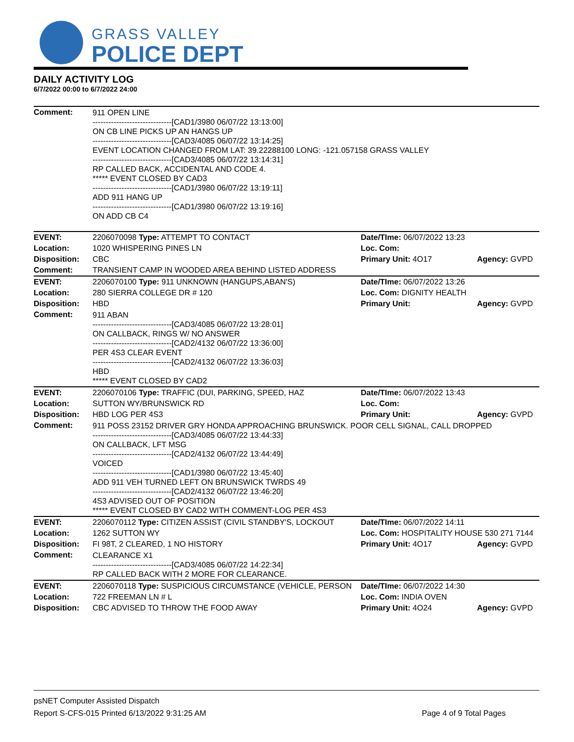GRASS VALLEY
POLICE DEPT
DAILY ACTIVITY LOG
6/7/2022 00:00 to 6/7/2022 24:00
| Comment: | 911 OPEN LINE ------------------------------[CAD1/3980 06/07/22 13:13:00] ON CB LINE PICKS UP AN HANGS UP ------------------------------[CAD3/4085 06/07/22 13:14:25] EVENT LOCATION CHANGED FROM LAT: 39.22288100 LONG: -121.057158 GRASS VALLEY ------------------------------[CAD3/4085 06/07/22 13:14:31] RP CALLED BACK, ACCIDENTAL AND CODE 4. ***** EVENT CLOSED BY CAD3 ------------------------------[CAD1/3980 06/07/22 13:19:11] ADD 911 HANG UP ------------------------------[CAD1/3980 06/07/22 13:19:16] ON ADD CB C4 | | |
| EVENT: | 2206070098 Type: ATTEMPT TO CONTACT | Date/TIme: 06/07/2022 13:23 | |
| Location: | 1020 WHISPERING PINES LN | Loc. Com: | |
| Disposition: | CBC | Primary Unit: 4O17 | Agency: GVPD |
| Comment: | TRANSIENT CAMP IN WOODED AREA BEHIND LISTED ADDRESS | | |
| EVENT: | 2206070100 Type: 911 UNKNOWN (HANGUPS,ABAN'S) | Date/TIme: 06/07/2022 13:26 | |
| Location: | 280 SIERRA COLLEGE DR # 120 | Loc. Com: DIGNITY HEALTH | |
| Disposition: | HBD | Primary Unit: | Agency: GVPD |
| Comment: | 911 ABAN ------------------------------[CAD3/4085 06/07/22 13:28:01] ON CALLBACK, RINGS W/ NO ANSWER ------------------------------[CAD2/4132 06/07/22 13:36:00] PER 4S3 CLEAR EVENT ------------------------------[CAD2/4132 06/07/22 13:36:03] HBD ***** EVENT CLOSED BY CAD2 | | |
| EVENT: | 2206070106 Type: TRAFFIC (DUI, PARKING, SPEED, HAZ | Date/TIme: 06/07/2022 13:43 | |
| Location: | SUTTON WY/BRUNSWICK RD | Loc. Com: | |
| Disposition: | HBD LOG PER 4S3 | Primary Unit: | Agency: GVPD |
| Comment: | 911 POSS 23152 DRIVER GRY HONDA APPROACHING BRUNSWICK. POOR CELL SIGNAL, CALL DROPPED ------------------------------[CAD3/4085 06/07/22 13:44:33] ON CALLBACK, LFT MSG ------------------------------[CAD2/4132 06/07/22 13:44:49] VOICED ------------------------------[CAD1/3980 06/07/22 13:45:40] ADD 911 VEH TURNED LEFT ON BRUNSWICK TWRDS 49 ------------------------------[CAD2/4132 06/07/22 13:46:20] 4S3 ADVISED OUT OF POSITION ***** EVENT CLOSED BY CAD2 WITH COMMENT-LOG PER 4S3 | | |
| EVENT: | 2206070112 Type: CITIZEN ASSIST (CIVIL STANDBY'S, LOCKOUT | Date/TIme: 06/07/2022 14:11 | |
| Location: | 1262 SUTTON WY | Loc. Com: HOSPITALITY HOUSE 530 271 7144 | |
| Disposition: | FI 98T, 2 CLEARED, 1 NO HISTORY | Primary Unit: 4O17 | Agency: GVPD |
| Comment: | CLEARANCE X1 ------------------------------[CAD3/4085 06/07/22 14:22:34] RP CALLED BACK WITH 2 MORE FOR CLEARANCE. | | |
| EVENT: | 2206070118 Type: SUSPICIOUS CIRCUMSTANCE (VEHICLE, PERSON | Date/TIme: 06/07/2022 14:30 | |
| Location: | 722 FREEMAN LN # L | Loc. Com: INDIA OVEN | |
| Disposition: | CBC ADVISED TO THROW THE FOOD AWAY | Primary Unit: 4O24 | Agency: GVPD |
psNET Computer Assisted Dispatch
Report S-CFS-015 Printed 6/13/2022 9:31:25 AM Page 4 of 9 Total Pages